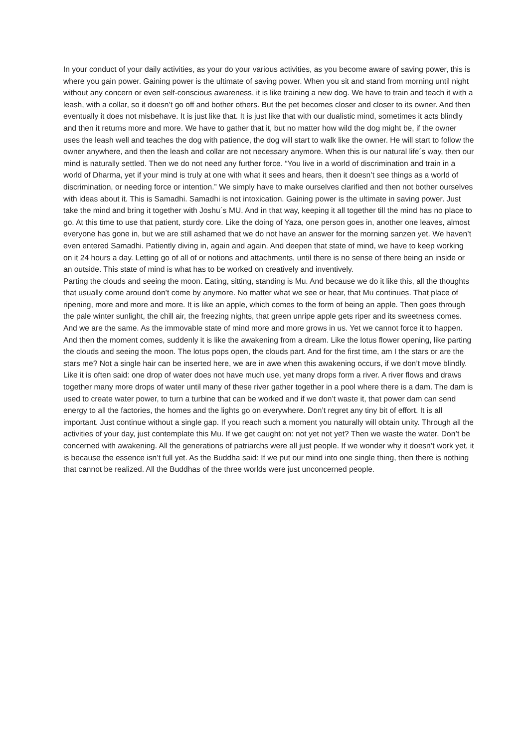In your conduct of your daily activities, as your do your various activities, as you become aware of saving power, this is where you gain power. Gaining power is the ultimate of saving power. When you sit and stand from morning until night without any concern or even self-conscious awareness, it is like training a new dog. We have to train and teach it with a leash, with a collar, so it doesn’t go off and bother others. But the pet becomes closer and closer to its owner. And then eventually it does not misbehave. It is just like that. It is just like that with our dualistic mind, sometimes it acts blindly and then it returns more and more. We have to gather that it, but no matter how wild the dog might be, if the owner uses the leash well and teaches the dog with patience, the dog will start to walk like the owner. He will start to follow the owner anywhere, and then the leash and collar are not necessary anymore. When this is our natural life´s way, then our mind is naturally settled. Then we do not need any further force. “You live in a world of discrimination and train in a world of Dharma, yet if your mind is truly at one with what it sees and hears, then it doesn’t see things as a world of discrimination, or needing force or intention.” We simply have to make ourselves clarified and then not bother ourselves with ideas about it. This is Samadhi. Samadhi is not intoxication. Gaining power is the ultimate in saving power. Just take the mind and bring it together with Joshu´s MU. And in that way, keeping it all together till the mind has no place to go. At this time to use that patient, sturdy core. Like the doing of Yaza, one person goes in, another one leaves, almost everyone has gone in, but we are still ashamed that we do not have an answer for the morning sanzen yet. We haven’t even entered Samadhi. Patiently diving in, again and again. And deepen that state of mind, we have to keep working on it 24 hours a day. Letting go of all of or notions and attachments, until there is no sense of there being an inside or an outside. This state of mind is what has to be worked on creatively and inventively.
Parting the clouds and seeing the moon. Eating, sitting, standing is Mu. And because we do it like this, all the thoughts that usually come around don’t come by anymore. No matter what we see or hear, that Mu continues. That place of ripening, more and more and more. It is like an apple, which comes to the form of being an apple. Then goes through the pale winter sunlight, the chill air, the freezing nights, that green unripe apple gets riper and its sweetness comes. And we are the same. As the immovable state of mind more and more grows in us. Yet we cannot force it to happen. And then the moment comes, suddenly it is like the awakening from a dream. Like the lotus flower opening, like parting the clouds and seeing the moon. The lotus pops open, the clouds part. And for the first time, am I the stars or are the stars me? Not a single hair can be inserted here, we are in awe when this awakening occurs, if we don’t move blindly. Like it is often said: one drop of water does not have much use, yet many drops form a river. A river flows and draws together many more drops of water until many of these river gather together in a pool where there is a dam. The dam is used to create water power, to turn a turbine that can be worked and if we don’t waste it, that power dam can send energy to all the factories, the homes and the lights go on everywhere. Don’t regret any tiny bit of effort. It is all important. Just continue without a single gap. If you reach such a moment you naturally will obtain unity. Through all the activities of your day, just contemplate this Mu. If we get caught on: not yet not yet? Then we waste the water. Don’t be concerned with awakening. All the generations of patriarchs were all just people. If we wonder why it doesn’t work yet, it is because the essence isn’t full yet. As the Buddha said: If we put our mind into one single thing, then there is nothing that cannot be realized. All the Buddhas of the three worlds were just unconcerned people.